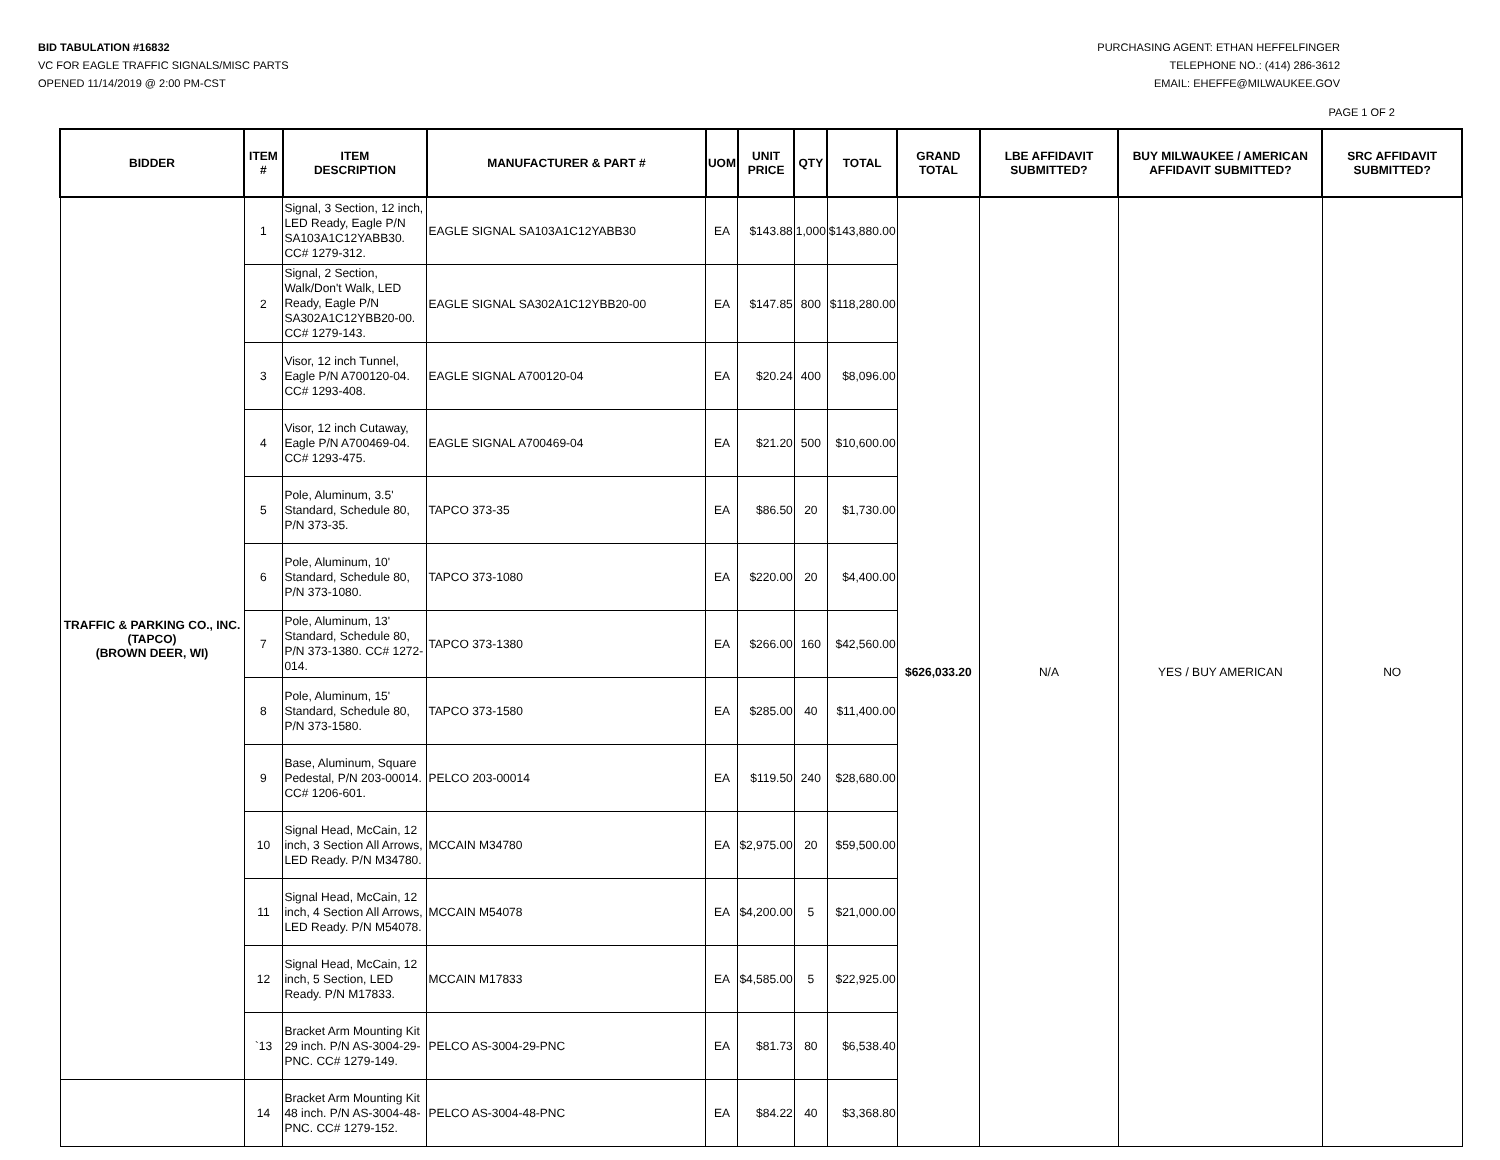BID TABULATION #16832
VC FOR EAGLE TRAFFIC SIGNALS/MISC PARTS
OPENED 11/14/2019 @ 2:00 PM-CST
PURCHASING AGENT: ETHAN HEFFELFINGER
TELEPHONE NO.: (414) 286-3612
EMAIL: EHEFFE@MILWAUKEE.GOV
PAGE 1 OF 2
| BIDDER | ITEM # | ITEM DESCRIPTION | MANUFACTURER & PART # | UOM | UNIT PRICE | QTY | TOTAL | GRAND TOTAL | LBE AFFIDAVIT SUBMITTED? | BUY MILWAUKEE / AMERICAN AFFIDAVIT SUBMITTED? | SRC AFFIDAVIT SUBMITTED? |
| --- | --- | --- | --- | --- | --- | --- | --- | --- | --- | --- | --- |
| TRAFFIC & PARKING CO., INC. (TAPCO) (BROWN DEER, WI) | 1 | Signal, 3 Section, 12 inch, LED Ready, Eagle P/N SA103A1C12YABB30. CC# 1279-312. | EAGLE SIGNAL SA103A1C12YABB30 | EA | $143.88 | 1,000 | $143,880.00 | $626,033.20 | N/A | YES / BUY AMERICAN | NO |
| | 2 | Signal, 2 Section, Walk/Don't Walk, LED Ready, Eagle P/N SA302A1C12YBB20-00. CC# 1279-143. | EAGLE SIGNAL SA302A1C12YBB20-00 | EA | $147.85 | 800 | $118,280.00 | | | | |
| | 3 | Visor, 12 inch Tunnel, Eagle P/N A700120-04. CC# 1293-408. | EAGLE SIGNAL A700120-04 | EA | $20.24 | 400 | $8,096.00 | | | | |
| | 4 | Visor, 12 inch Cutaway, Eagle P/N A700469-04. CC# 1293-475. | EAGLE SIGNAL A700469-04 | EA | $21.20 | 500 | $10,600.00 | | | | |
| | 5 | Pole, Aluminum, 3.5' Standard, Schedule 80, P/N 373-35. | TAPCO 373-35 | EA | $86.50 | 20 | $1,730.00 | | | | |
| | 6 | Pole, Aluminum, 10' Standard, Schedule 80, P/N 373-1080. | TAPCO 373-1080 | EA | $220.00 | 20 | $4,400.00 | | | | |
| | 7 | Pole, Aluminum, 13' Standard, Schedule 80, P/N 373-1380. CC# 1272-014. | TAPCO 373-1380 | EA | $266.00 | 160 | $42,560.00 | | | | |
| | 8 | Pole, Aluminum, 15' Standard, Schedule 80, P/N 373-1580. | TAPCO 373-1580 | EA | $285.00 | 40 | $11,400.00 | | | | |
| | 9 | Base, Aluminum, Square Pedestal, P/N 203-00014. CC# 1206-601. | PELCO 203-00014 | EA | $119.50 | 240 | $28,680.00 | | | | |
| | 10 | Signal Head, McCain, 12 inch, 3 Section All Arrows, LED Ready. P/N M34780. | MCCAIN M34780 | EA | $2,975.00 | 20 | $59,500.00 | | | | |
| | 11 | Signal Head, McCain, 12 inch, 4 Section All Arrows, LED Ready. P/N M54078. | MCCAIN M54078 | EA | $4,200.00 | 5 | $21,000.00 | | | | |
| | 12 | Signal Head, McCain, 12 inch, 5 Section, LED Ready. P/N M17833. | MCCAIN M17833 | EA | $4,585.00 | 5 | $22,925.00 | | | | |
| | `13 | Bracket Arm Mounting Kit 29 inch. P/N AS-3004-29-PNC. CC# 1279-149. | PELCO AS-3004-29-PNC | EA | $81.73 | 80 | $6,538.40 | | | | |
| | 14 | Bracket Arm Mounting Kit 48 inch. P/N AS-3004-48-PNC. CC# 1279-152. | PELCO AS-3004-48-PNC | EA | $84.22 | 40 | $3,368.80 | | | | |